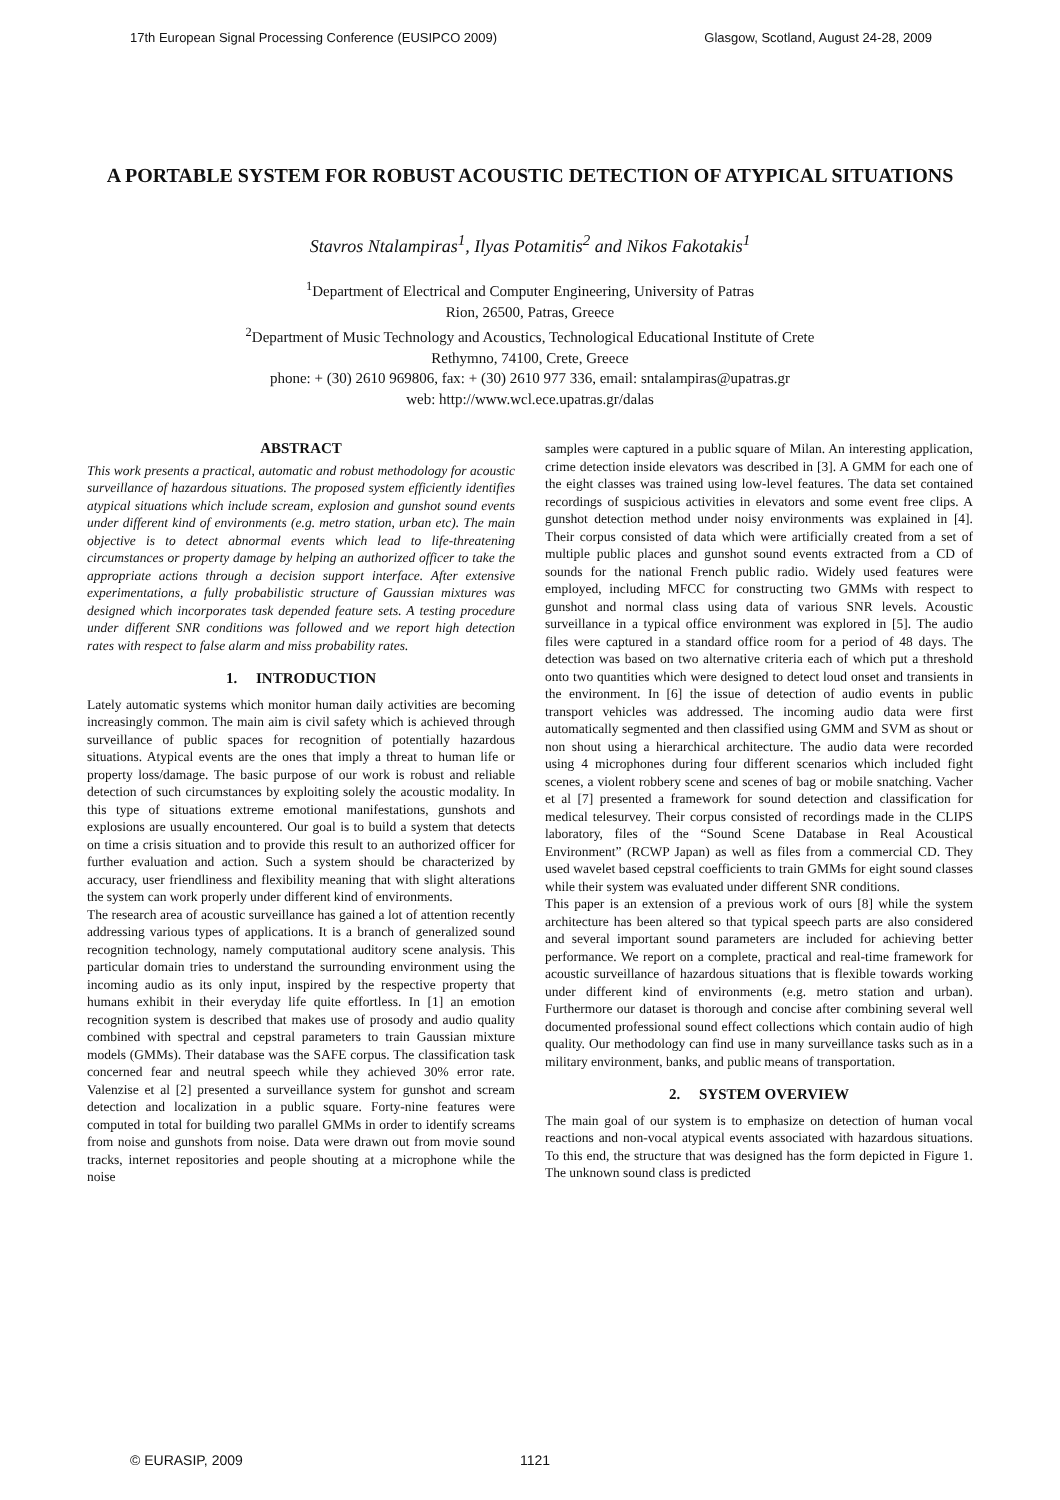17th European Signal Processing Conference (EUSIPCO 2009) Glasgow, Scotland, August 24-28, 2009
A PORTABLE SYSTEM FOR ROBUST ACOUSTIC DETECTION OF ATYPICAL SITUATIONS
Stavros Ntalampiras<sup>1</sup>, Ilyas Potamitis<sup>2</sup> and Nikos Fakotakis<sup>1</sup>
<sup>1</sup> Department of Electrical and Computer Engineering, University of Patras
Rion, 26500, Patras, Greece
<sup>2</sup> Department of Music Technology and Acoustics, Technological Educational Institute of Crete
Rethymno, 74100, Crete, Greece
phone: + (30) 2610 969806, fax: + (30) 2610 977 336, email: sntalampiras@upatras.gr
web: http://www.wcl.ece.upatras.gr/dalas
ABSTRACT
This work presents a practical, automatic and robust methodology for acoustic surveillance of hazardous situations. The proposed system efficiently identifies atypical situations which include scream, explosion and gunshot sound events under different kind of environments (e.g. metro station, urban etc). The main objective is to detect abnormal events which lead to life-threatening circumstances or property damage by helping an authorized officer to take the appropriate actions through a decision support interface. After extensive experimentations, a fully probabilistic structure of Gaussian mixtures was designed which incorporates task depended feature sets. A testing procedure under different SNR conditions was followed and we report high detection rates with respect to false alarm and miss probability rates.
1. INTRODUCTION
Lately automatic systems which monitor human daily activities are becoming increasingly common. The main aim is civil safety which is achieved through surveillance of public spaces for recognition of potentially hazardous situations. Atypical events are the ones that imply a threat to human life or property loss/damage. The basic purpose of our work is robust and reliable detection of such circumstances by exploiting solely the acoustic modality. In this type of situations extreme emotional manifestations, gunshots and explosions are usually encountered. Our goal is to build a system that detects on time a crisis situation and to provide this result to an authorized officer for further evaluation and action. Such a system should be characterized by accuracy, user friendliness and flexibility meaning that with slight alterations the system can work properly under different kind of environments.
The research area of acoustic surveillance has gained a lot of attention recently addressing various types of applications. It is a branch of generalized sound recognition technology, namely computational auditory scene analysis. This particular domain tries to understand the surrounding environment using the incoming audio as its only input, inspired by the respective property that humans exhibit in their everyday life quite effortless. In [1] an emotion recognition system is described that makes use of prosody and audio quality combined with spectral and cepstral parameters to train Gaussian mixture models (GMMs). Their database was the SAFE corpus. The classification task concerned fear and neutral speech while they achieved 30% error rate. Valenzise et al [2] presented a surveillance system for gunshot and scream detection and localization in a public square. Forty-nine features were computed in total for building two parallel GMMs in order to identify screams from noise and gunshots from noise. Data were drawn out from movie sound tracks, internet repositories and people shouting at a microphone while the noise
samples were captured in a public square of Milan. An interesting application, crime detection inside elevators was described in [3]. A GMM for each one of the eight classes was trained using low-level features. The data set contained recordings of suspicious activities in elevators and some event free clips. A gunshot detection method under noisy environments was explained in [4]. Their corpus consisted of data which were artificially created from a set of multiple public places and gunshot sound events extracted from a CD of sounds for the national French public radio. Widely used features were employed, including MFCC for constructing two GMMs with respect to gunshot and normal class using data of various SNR levels. Acoustic surveillance in a typical office environment was explored in [5]. The audio files were captured in a standard office room for a period of 48 days. The detection was based on two alternative criteria each of which put a threshold onto two quantities which were designed to detect loud onset and transients in the environment. In [6] the issue of detection of audio events in public transport vehicles was addressed. The incoming audio data were first automatically segmented and then classified using GMM and SVM as shout or non shout using a hierarchical architecture. The audio data were recorded using 4 microphones during four different scenarios which included fight scenes, a violent robbery scene and scenes of bag or mobile snatching. Vacher et al [7] presented a framework for sound detection and classification for medical telesurvey. Their corpus consisted of recordings made in the CLIPS laboratory, files of the “Sound Scene Database in Real Acoustical Environment” (RCWP Japan) as well as files from a commercial CD. They used wavelet based cepstral coefficients to train GMMs for eight sound classes while their system was evaluated under different SNR conditions.
This paper is an extension of a previous work of ours [8] while the system architecture has been altered so that typical speech parts are also considered and several important sound parameters are included for achieving better performance. We report on a complete, practical and real-time framework for acoustic surveillance of hazardous situations that is flexible towards working under different kind of environments (e.g. metro station and urban). Furthermore our dataset is thorough and concise after combining several well documented professional sound effect collections which contain audio of high quality. Our methodology can find use in many surveillance tasks such as in a military environment, banks, and public means of transportation.
2. SYSTEM OVERVIEW
The main goal of our system is to emphasize on detection of human vocal reactions and non-vocal atypical events associated with hazardous situations. To this end, the structure that was designed has the form depicted in Figure 1. The unknown sound class is predicted
© EURASIP, 2009 1121